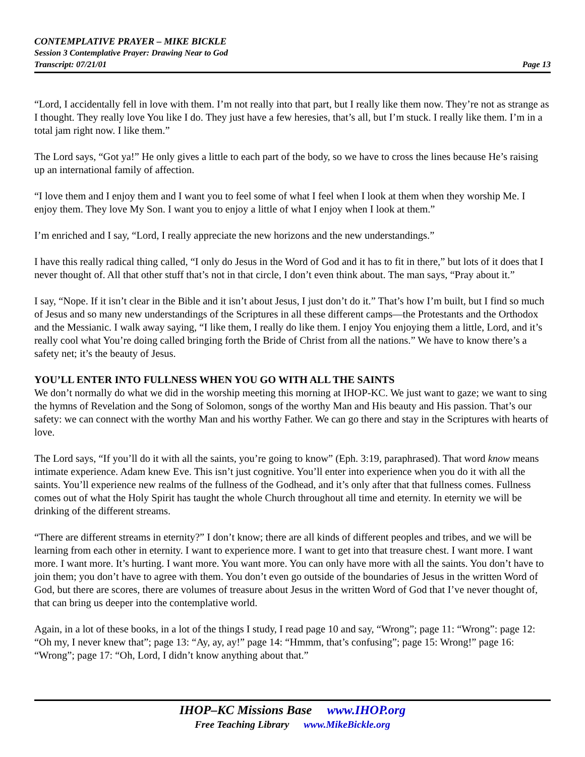CONTEMPLATIVE PRAYER – MIKE BICKLE
Session 3 Contemplative Prayer: Drawing Near to God
Transcript: 07/21/01 Page 13
“Lord, I accidentally fell in love with them. I’m not really into that part, but I really like them now. They’re not as strange as I thought. They really love You like I do. They just have a few heresies, that’s all, but I’m stuck. I really like them. I’m in a total jam right now. I like them.”
The Lord says, “Got ya!” He only gives a little to each part of the body, so we have to cross the lines because He’s raising up an international family of affection.
“I love them and I enjoy them and I want you to feel some of what I feel when I look at them when they worship Me. I enjoy them. They love My Son. I want you to enjoy a little of what I enjoy when I look at them.”
I’m enriched and I say, “Lord, I really appreciate the new horizons and the new understandings.”
I have this really radical thing called, “I only do Jesus in the Word of God and it has to fit in there,” but lots of it does that I never thought of. All that other stuff that’s not in that circle, I don’t even think about. The man says, “Pray about it.”
I say, “Nope. If it isn’t clear in the Bible and it isn’t about Jesus, I just don’t do it.” That’s how I’m built, but I find so much of Jesus and so many new understandings of the Scriptures in all these different camps—the Protestants and the Orthodox and the Messianic. I walk away saying, “I like them, I really do like them. I enjoy You enjoying them a little, Lord, and it’s really cool what You’re doing called bringing forth the Bride of Christ from all the nations.” We have to know there’s a safety net; it’s the beauty of Jesus.
YOU’LL ENTER INTO FULLNESS WHEN YOU GO WITH ALL THE SAINTS
We don’t normally do what we did in the worship meeting this morning at IHOP-KC. We just want to gaze; we want to sing the hymns of Revelation and the Song of Solomon, songs of the worthy Man and His beauty and His passion. That’s our safety: we can connect with the worthy Man and his worthy Father. We can go there and stay in the Scriptures with hearts of love.
The Lord says, “If you’ll do it with all the saints, you’re going to know” (Eph. 3:19, paraphrased). That word know means intimate experience. Adam knew Eve. This isn’t just cognitive. You’ll enter into experience when you do it with all the saints. You’ll experience new realms of the fullness of the Godhead, and it’s only after that that fullness comes. Fullness comes out of what the Holy Spirit has taught the whole Church throughout all time and eternity. In eternity we will be drinking of the different streams.
“There are different streams in eternity?” I don’t know; there are all kinds of different peoples and tribes, and we will be learning from each other in eternity. I want to experience more. I want to get into that treasure chest. I want more. I want more. I want more. It’s hurting. I want more. You want more. You can only have more with all the saints. You don’t have to join them; you don’t have to agree with them. You don’t even go outside of the boundaries of Jesus in the written Word of God, but there are scores, there are volumes of treasure about Jesus in the written Word of God that I’ve never thought of, that can bring us deeper into the contemplative world.
Again, in a lot of these books, in a lot of the things I study, I read page 10 and say, “Wrong”; page 11: “Wrong”: page 12: “Oh my, I never knew that”; page 13: “Ay, ay, ay!” page 14: “Hmmm, that’s confusing”; page 15: Wrong!” page 16: “Wrong”; page 17: “Oh, Lord, I didn’t know anything about that.”
IHOP–KC Missions Base www.IHOP.org
Free Teaching Library www.MikeBickle.org